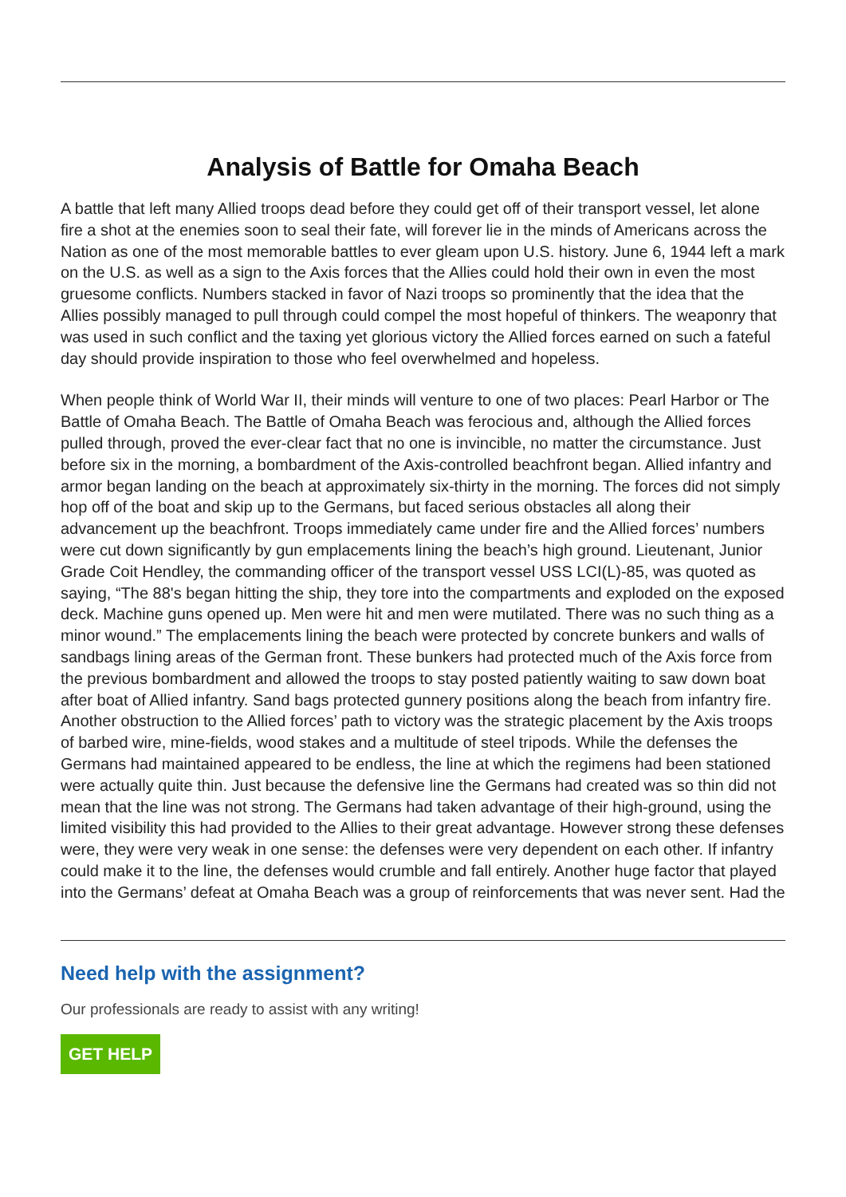Analysis of Battle for Omaha Beach
A battle that left many Allied troops dead before they could get off of their transport vessel, let alone fire a shot at the enemies soon to seal their fate, will forever lie in the minds of Americans across the Nation as one of the most memorable battles to ever gleam upon U.S. history. June 6, 1944 left a mark on the U.S. as well as a sign to the Axis forces that the Allies could hold their own in even the most gruesome conflicts. Numbers stacked in favor of Nazi troops so prominently that the idea that the Allies possibly managed to pull through could compel the most hopeful of thinkers. The weaponry that was used in such conflict and the taxing yet glorious victory the Allied forces earned on such a fateful day should provide inspiration to those who feel overwhelmed and hopeless.
When people think of World War II, their minds will venture to one of two places: Pearl Harbor or The Battle of Omaha Beach. The Battle of Omaha Beach was ferocious and, although the Allied forces pulled through, proved the ever-clear fact that no one is invincible, no matter the circumstance. Just before six in the morning, a bombardment of the Axis-controlled beachfront began. Allied infantry and armor began landing on the beach at approximately six-thirty in the morning. The forces did not simply hop off of the boat and skip up to the Germans, but faced serious obstacles all along their advancement up the beachfront. Troops immediately came under fire and the Allied forces’ numbers were cut down significantly by gun emplacements lining the beach’s high ground. Lieutenant, Junior Grade Coit Hendley, the commanding officer of the transport vessel USS LCI(L)-85, was quoted as saying, “The 88's began hitting the ship, they tore into the compartments and exploded on the exposed deck. Machine guns opened up. Men were hit and men were mutilated. There was no such thing as a minor wound.” The emplacements lining the beach were protected by concrete bunkers and walls of sandbags lining areas of the German front. These bunkers had protected much of the Axis force from the previous bombardment and allowed the troops to stay posted patiently waiting to saw down boat after boat of Allied infantry. Sand bags protected gunnery positions along the beach from infantry fire. Another obstruction to the Allied forces’ path to victory was the strategic placement by the Axis troops of barbed wire, mine-fields, wood stakes and a multitude of steel tripods. While the defenses the Germans had maintained appeared to be endless, the line at which the regimens had been stationed were actually quite thin. Just because the defensive line the Germans had created was so thin did not mean that the line was not strong. The Germans had taken advantage of their high-ground, using the limited visibility this had provided to the Allies to their great advantage. However strong these defenses were, they were very weak in one sense: the defenses were very dependent on each other. If infantry could make it to the line, the defenses would crumble and fall entirely. Another huge factor that played into the Germans’ defeat at Omaha Beach was a group of reinforcements that was never sent. Had the
Need help with the assignment?
Our professionals are ready to assist with any writing!
GET HELP